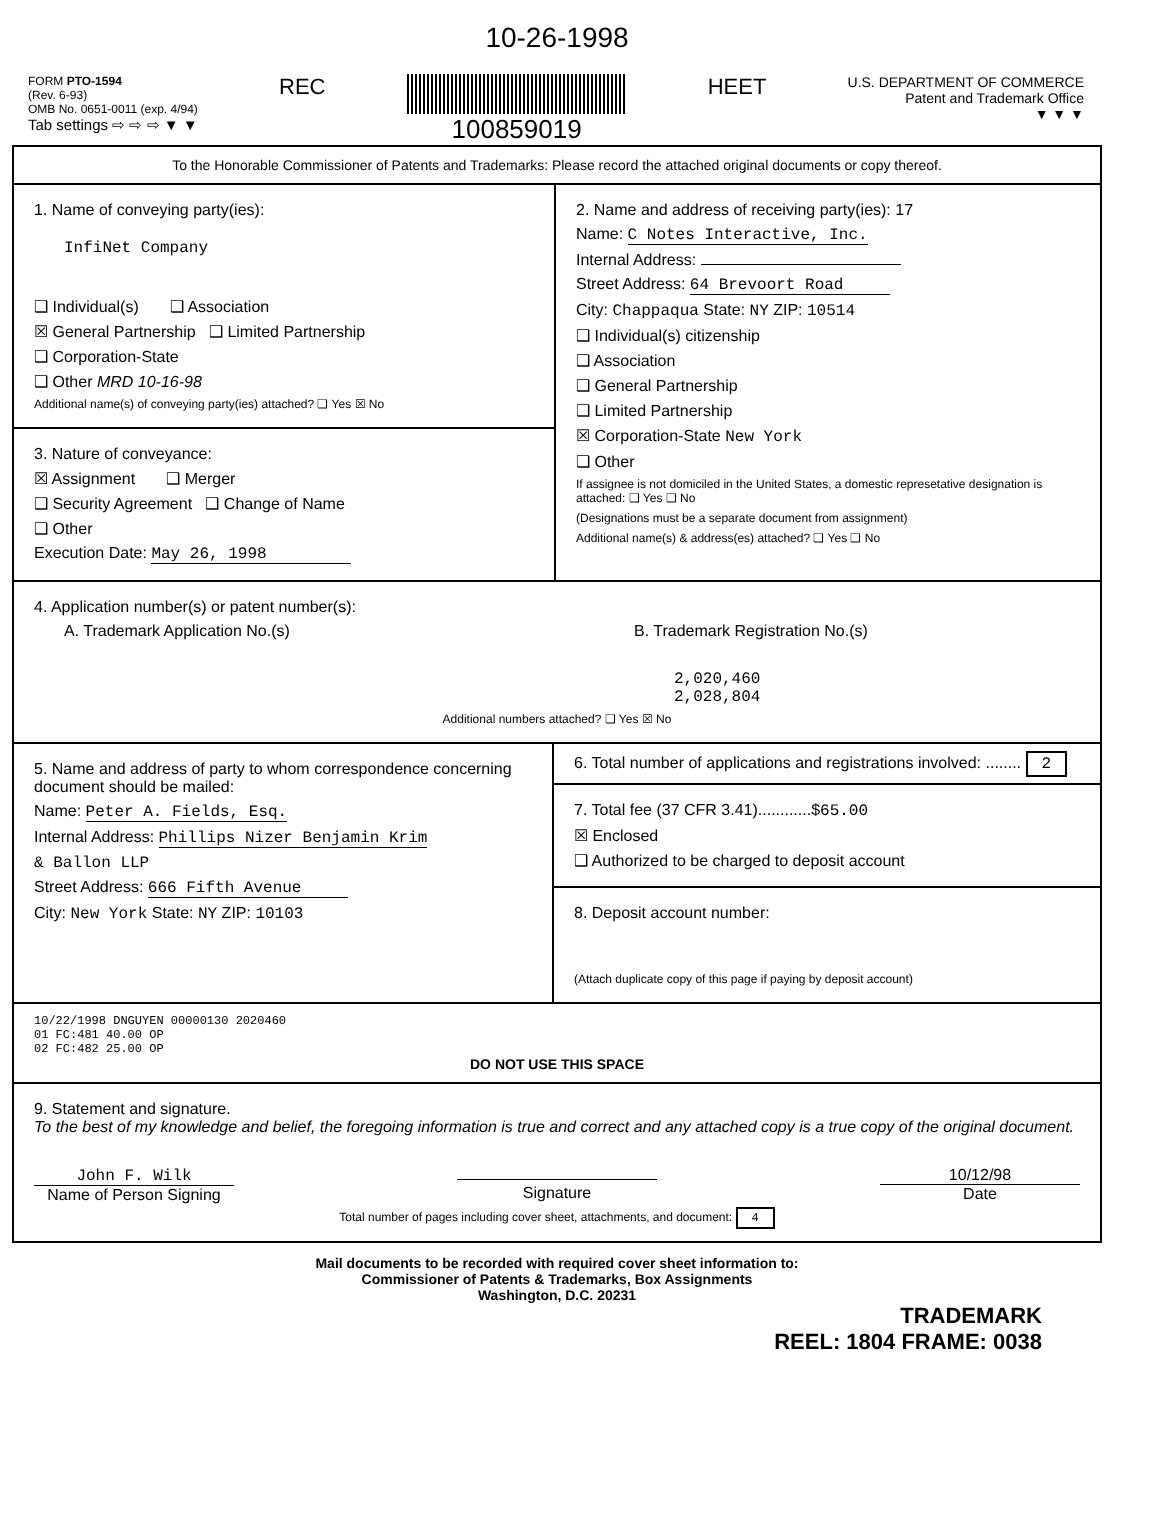10-26-1998
FORM PTO-1594
(Rev. 6-93)
OMB No. 0651-0011 (exp. 4/94)
Tab settings ⇨ ⇨ ⇨ ▼ ▼
REC
100859019
HEET
U.S. DEPARTMENT OF COMMERCE
Patent and Trademark Office
▼ ▼ ▼
To the Honorable Commissioner of Patents and Trademarks: Please record the attached original documents or copy thereof.
1. Name of conveying party(ies):
InfiNet Company
❑ Individual(s) ❑ Association
☒ General Partnership ❑ Limited Partnership
❑ Corporation-State
❑ Other MRD 10-16-98
Additional name(s) of conveying party(ies) attached? ❑ Yes ☒ No
3. Nature of conveyance:
☒ Assignment ❑ Merger
❑ Security Agreement ❑ Change of Name
❑ Other
Execution Date: May 26, 1998
2. Name and address of receiving party(ies): 17
Name: C Notes Interactive, Inc.
Internal Address:
Street Address: 64 Brevoort Road
City: Chappaqua State: NY ZIP: 10514
❑ Individual(s) citizenship
❑ Association
❑ General Partnership
❑ Limited Partnership
☒ Corporation-State New York
❑ Other
If assignee is not domiciled in the United States, a domestic represetative designation is attached: ❑ Yes ❑ No
(Designations must be a separate document from assignment)
Additional name(s) & address(es) attached? ❑ Yes ❑ No
4. Application number(s) or patent number(s):
A. Trademark Application No.(s) B. Trademark Registration No.(s)
2,020,460
2,028,804
Additional numbers attached? ❑ Yes ☒ No
5. Name and address of party to whom correspondence concerning document should be mailed:
Name: Peter A. Fields, Esq.
Internal Address: Phillips Nizer Benjamin Krim
& Ballon LLP
Street Address: 666 Fifth Avenue
City: New York State: NY ZIP: 10103
6. Total number of applications and registrations involved: ........ 2
7. Total fee (37 CFR 3.41)............$65.00
☒ Enclosed
❑ Authorized to be charged to deposit account
8. Deposit account number:
(Attach duplicate copy of this page if paying by deposit account)
10/22/1998 DNGUYEN 00000130 2020460
01 FC:481 40.00 OP
02 FC:482 25.00 OP
DO NOT USE THIS SPACE
9. Statement and signature.
To the best of my knowledge and belief, the foregoing information is true and correct and any attached copy is a true copy of the original document.
John F. Wilk
Name of Person Signing
Signature 10/12/98
Date
Total number of pages including cover sheet, attachments, and document: 4
Mail documents to be recorded with required cover sheet information to:
Commissioner of Patents & Trademarks, Box Assignments
Washington, D.C. 20231
TRADEMARK
REEL: 1804 FRAME: 0038